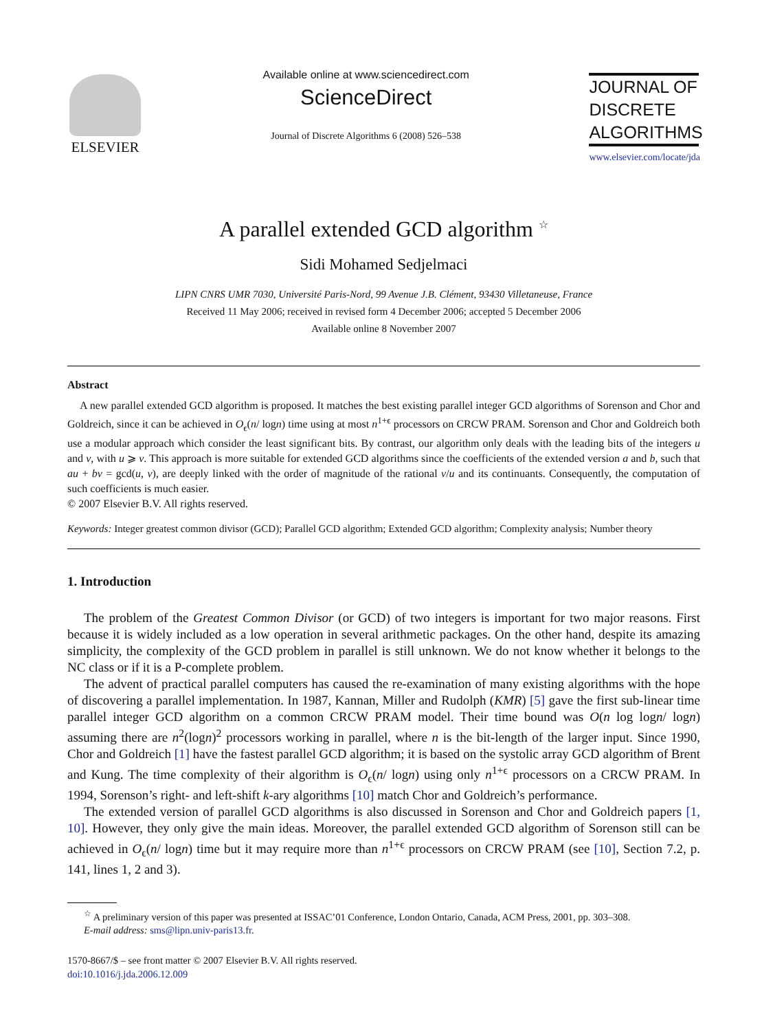ELSEVIER
Available online at www.sciencedirect.com
ScienceDirect
Journal of Discrete Algorithms 6 (2008) 526–538
JOURNAL OF
DISCRETE
ALGORITHMS
www.elsevier.com/locate/jda
A parallel extended GCD algorithm <sup>☆</sup>
Sidi Mohamed Sedjelmaci
LIPN CNRS UMR 7030, Université Paris-Nord, 99 Avenue J.B. Clément, 93430 Villetaneuse, France
Received 11 May 2006; received in revised form 4 December 2006; accepted 5 December 2006
Available online 8 November 2007
Abstract
A new parallel extended GCD algorithm is proposed. It matches the best existing parallel integer GCD algorithms of Sorenson and Chor and Goldreich, since it can be achieved in O<sub>ϵ</sub>(n/ logn) time using at most n<sup>1+ϵ</sup> processors on CRCW PRAM. Sorenson and Chor and Goldreich both use a modular approach which consider the least significant bits. By contrast, our algorithm only deals with the leading bits of the integers u and v, with u ⩾ v. This approach is more suitable for extended GCD algorithms since the coefficients of the extended version a and b, such that au + bv = gcd(u, v), are deeply linked with the order of magnitude of the rational v/u and its continuants. Consequently, the computation of such coefficients is much easier.
© 2007 Elsevier B.V. All rights reserved.
Keywords: Integer greatest common divisor (GCD); Parallel GCD algorithm; Extended GCD algorithm; Complexity analysis; Number theory
1. Introduction
The problem of the Greatest Common Divisor (or GCD) of two integers is important for two major reasons. First because it is widely included as a low operation in several arithmetic packages. On the other hand, despite its amazing simplicity, the complexity of the GCD problem in parallel is still unknown. We do not know whether it belongs to the NC class or if it is a P-complete problem.
The advent of practical parallel computers has caused the re-examination of many existing algorithms with the hope of discovering a parallel implementation. In 1987, Kannan, Miller and Rudolph (KMR) [5] gave the first sub-linear time parallel integer GCD algorithm on a common CRCW PRAM model. Their time bound was O(n log logn/ logn) assuming there are n<sup>2</sup>(logn)<sup>2</sup> processors working in parallel, where n is the bit-length of the larger input. Since 1990, Chor and Goldreich [1] have the fastest parallel GCD algorithm; it is based on the systolic array GCD algorithm of Brent and Kung. The time complexity of their algorithm is O<sub>ϵ</sub>(n/ logn) using only n<sup>1+ϵ</sup> processors on a CRCW PRAM. In 1994, Sorenson’s right- and left-shift k-ary algorithms [10] match Chor and Goldreich’s performance.
The extended version of parallel GCD algorithms is also discussed in Sorenson and Chor and Goldreich papers [1, 10]. However, they only give the main ideas. Moreover, the parallel extended GCD algorithm of Sorenson still can be achieved in O<sub>ϵ</sub>(n/ logn) time but it may require more than n<sup>1+ϵ</sup> processors on CRCW PRAM (see [10], Section 7.2, p. 141, lines 1, 2 and 3).
<sup>☆</sup> A preliminary version of this paper was presented at ISSAC’01 Conference, London Ontario, Canada, ACM Press, 2001, pp. 303–308.
E-mail address: sms@lipn.univ-paris13.fr.
1570-8667/$ – see front matter © 2007 Elsevier B.V. All rights reserved.
doi:10.1016/j.jda.2006.12.009